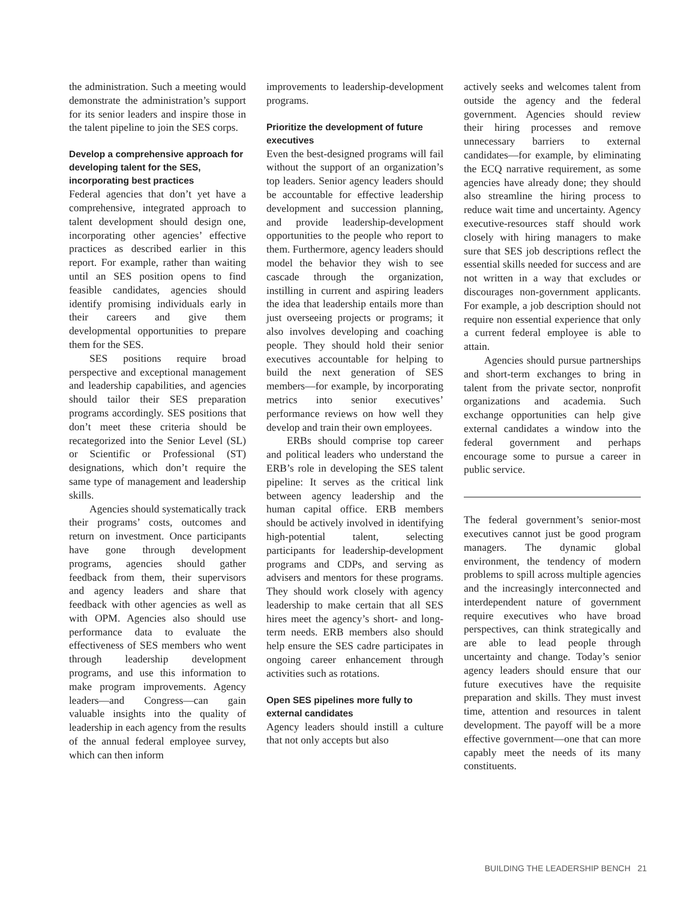the administration. Such a meeting would demonstrate the administration’s support for its senior leaders and inspire those in the talent pipeline to join the SES corps.
Develop a comprehensive approach for developing talent for the SES, incorporating best practices
Federal agencies that don’t yet have a comprehensive, integrated approach to talent development should design one, incorporating other agencies’ effective practices as described earlier in this report. For example, rather than waiting until an SES position opens to find feasible candidates, agencies should identify promising individuals early in their careers and give them developmental opportunities to prepare them for the SES.
SES positions require broad perspective and exceptional management and leadership capabilities, and agencies should tailor their SES preparation programs accordingly. SES positions that don’t meet these criteria should be recategorized into the Senior Level (SL) or Scientific or Professional (ST) designations, which don’t require the same type of management and leadership skills.
Agencies should systematically track their programs’ costs, outcomes and return on investment. Once participants have gone through development programs, agencies should gather feedback from them, their supervisors and agency leaders and share that feedback with other agencies as well as with OPM. Agencies also should use performance data to evaluate the effectiveness of SES members who went through leadership development programs, and use this information to make program improvements. Agency leaders—and Congress—can gain valuable insights into the quality of leadership in each agency from the results of the annual federal employee survey, which can then inform
improvements to leadership-development programs.
Prioritize the development of future executives
Even the best-designed programs will fail without the support of an organization’s top leaders. Senior agency leaders should be accountable for effective leadership development and succession planning, and provide leadership-development opportunities to the people who report to them. Furthermore, agency leaders should model the behavior they wish to see cascade through the organization, instilling in current and aspiring leaders the idea that leadership entails more than just overseeing projects or programs; it also involves developing and coaching people. They should hold their senior executives accountable for helping to build the next generation of SES members—for example, by incorporating metrics into senior executives’ performance reviews on how well they develop and train their own employees.
ERBs should comprise top career and political leaders who understand the ERB’s role in developing the SES talent pipeline: It serves as the critical link between agency leadership and the human capital office. ERB members should be actively involved in identifying high-potential talent, selecting participants for leadership-development programs and CDPs, and serving as advisers and mentors for these programs. They should work closely with agency leadership to make certain that all SES hires meet the agency’s short- and long-term needs. ERB members also should help ensure the SES cadre participates in ongoing career enhancement through activities such as rotations.
Open SES pipelines more fully to external candidates
Agency leaders should instill a culture that not only accepts but also
actively seeks and welcomes talent from outside the agency and the federal government. Agencies should review their hiring processes and remove unnecessary barriers to external candidates—for example, by eliminating the ECQ narrative requirement, as some agencies have already done; they should also streamline the hiring process to reduce wait time and uncertainty. Agency executive-resources staff should work closely with hiring managers to make sure that SES job descriptions reflect the essential skills needed for success and are not written in a way that excludes or discourages non-government applicants. For example, a job description should not require non essential experience that only a current federal employee is able to attain.
Agencies should pursue partnerships and short-term exchanges to bring in talent from the private sector, nonprofit organizations and academia. Such exchange opportunities can help give external candidates a window into the federal government and perhaps encourage some to pursue a career in public service.
The federal government’s senior-most executives cannot just be good program managers. The dynamic global environment, the tendency of modern problems to spill across multiple agencies and the increasingly interconnected and interdependent nature of government require executives who have broad perspectives, can think strategically and are able to lead people through uncertainty and change. Today’s senior agency leaders should ensure that our future executives have the requisite preparation and skills. They must invest time, attention and resources in talent development. The payoff will be a more effective government—one that can more capably meet the needs of its many constituents.
BUILDING THE LEADERSHIP BENCH 21